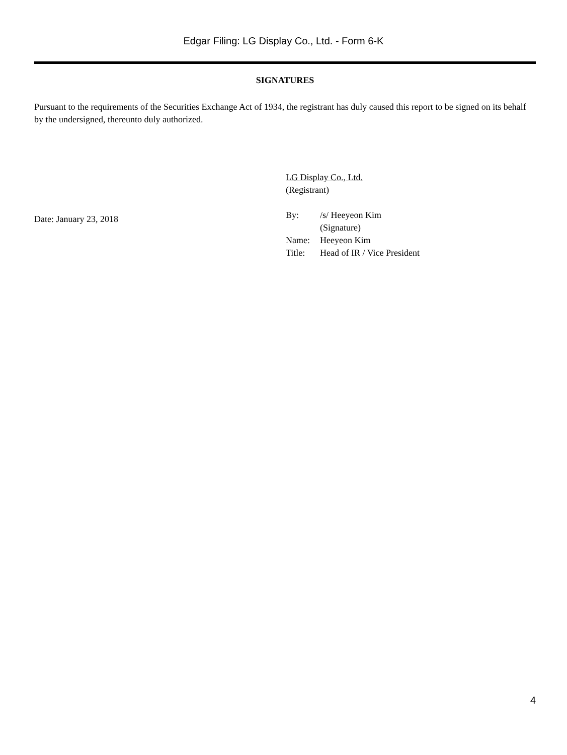Edgar Filing: LG Display Co., Ltd. - Form 6-K
SIGNATURES
Pursuant to the requirements of the Securities Exchange Act of 1934, the registrant has duly caused this report to be signed on its behalf by the undersigned, thereunto duly authorized.
Date: January 23, 2018
LG Display Co., Ltd.
(Registrant)
| By: | /s/ Heeyeon Kim |
| | (Signature) |
| Name: | Heeyeon Kim |
| Title: | Head of IR / Vice President |
4